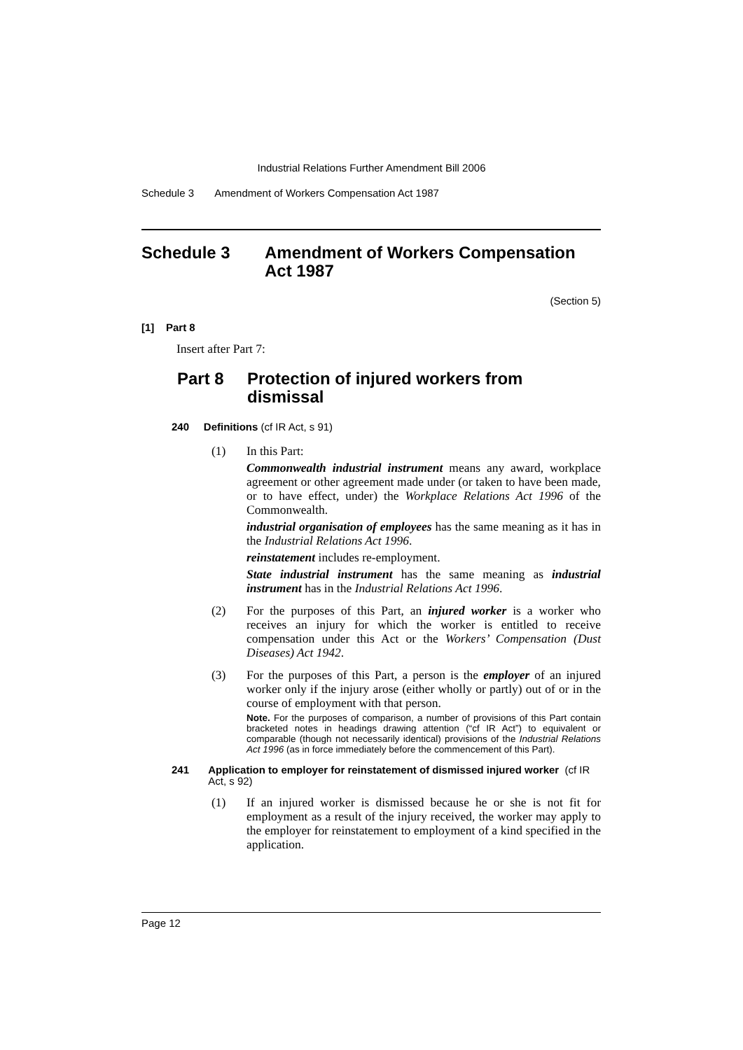Industrial Relations Further Amendment Bill 2006
Schedule 3 Amendment of Workers Compensation Act 1987
Schedule 3 Amendment of Workers Compensation
Act 1987
(Section 5)
[1] Part 8
Insert after Part 7:
Part 8 Protection of injured workers from
dismissal
240 Definitions (cf IR Act, s 91)
(1) In this Part:
Commonwealth industrial instrument means any award, workplace agreement or other agreement made under (or taken to have been made, or to have effect, under) the Workplace Relations Act 1996 of the Commonwealth.
industrial organisation of employees has the same meaning as it has in the Industrial Relations Act 1996.
reinstatement includes re-employment.
State industrial instrument has the same meaning as industrial instrument has in the Industrial Relations Act 1996.
(2) For the purposes of this Part, an injured worker is a worker who receives an injury for which the worker is entitled to receive compensation under this Act or the Workers’ Compensation (Dust Diseases) Act 1942.
(3) For the purposes of this Part, a person is the employer of an injured worker only if the injury arose (either wholly or partly) out of or in the course of employment with that person.
Note. For the purposes of comparison, a number of provisions of this Part contain bracketed notes in headings drawing attention (“cf IR Act”) to equivalent or comparable (though not necessarily identical) provisions of the Industrial Relations Act 1996 (as in force immediately before the commencement of this Part).
241 Application to employer for reinstatement of dismissed injured worker (cf IR Act, s 92)
(1) If an injured worker is dismissed because he or she is not fit for employment as a result of the injury received, the worker may apply to the employer for reinstatement to employment of a kind specified in the application.
Page 12